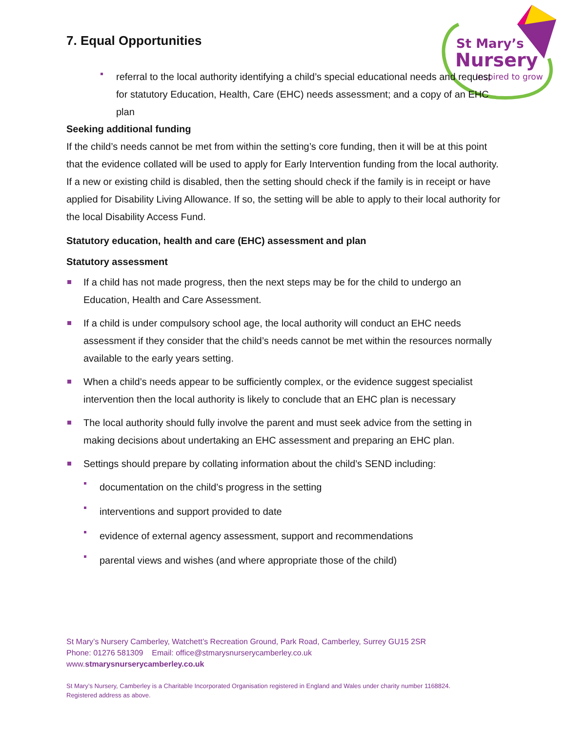St Mary’s
Nursery
Inspired to grow
7. Equal Opportunities
referral to the local authority identifying a child’s special educational needs and request for statutory Education, Health, Care (EHC) needs assessment; and a copy of an EHC plan
Seeking additional funding
If the child’s needs cannot be met from within the setting’s core funding, then it will be at this point that the evidence collated will be used to apply for Early Intervention funding from the local authority. If a new or existing child is disabled, then the setting should check if the family is in receipt or have applied for Disability Living Allowance. If so, the setting will be able to apply to their local authority for the local Disability Access Fund.
Statutory education, health and care (EHC) assessment and plan
Statutory assessment
If a child has not made progress, then the next steps may be for the child to undergo an Education, Health and Care Assessment.
If a child is under compulsory school age, the local authority will conduct an EHC needs assessment if they consider that the child’s needs cannot be met within the resources normally available to the early years setting.
When a child’s needs appear to be sufficiently complex, or the evidence suggest specialist intervention then the local authority is likely to conclude that an EHC plan is necessary
The local authority should fully involve the parent and must seek advice from the setting in making decisions about undertaking an EHC assessment and preparing an EHC plan.
Settings should prepare by collating information about the child’s SEND including:
documentation on the child’s progress in the setting
interventions and support provided to date
evidence of external agency assessment, support and recommendations
parental views and wishes (and where appropriate those of the child)
St Mary’s Nursery Camberley, Watchett’s Recreation Ground, Park Road, Camberley, Surrey GU15 2SR
Phone: 01276 581309 Email: office@stmarysnurserycamberley.co.uk
www.stmarysnurserycamberley.co.uk
St Mary’s Nursery, Camberley is a Charitable Incorporated Organisation registered in England and Wales under charity number 1168824.
Registered address as above.